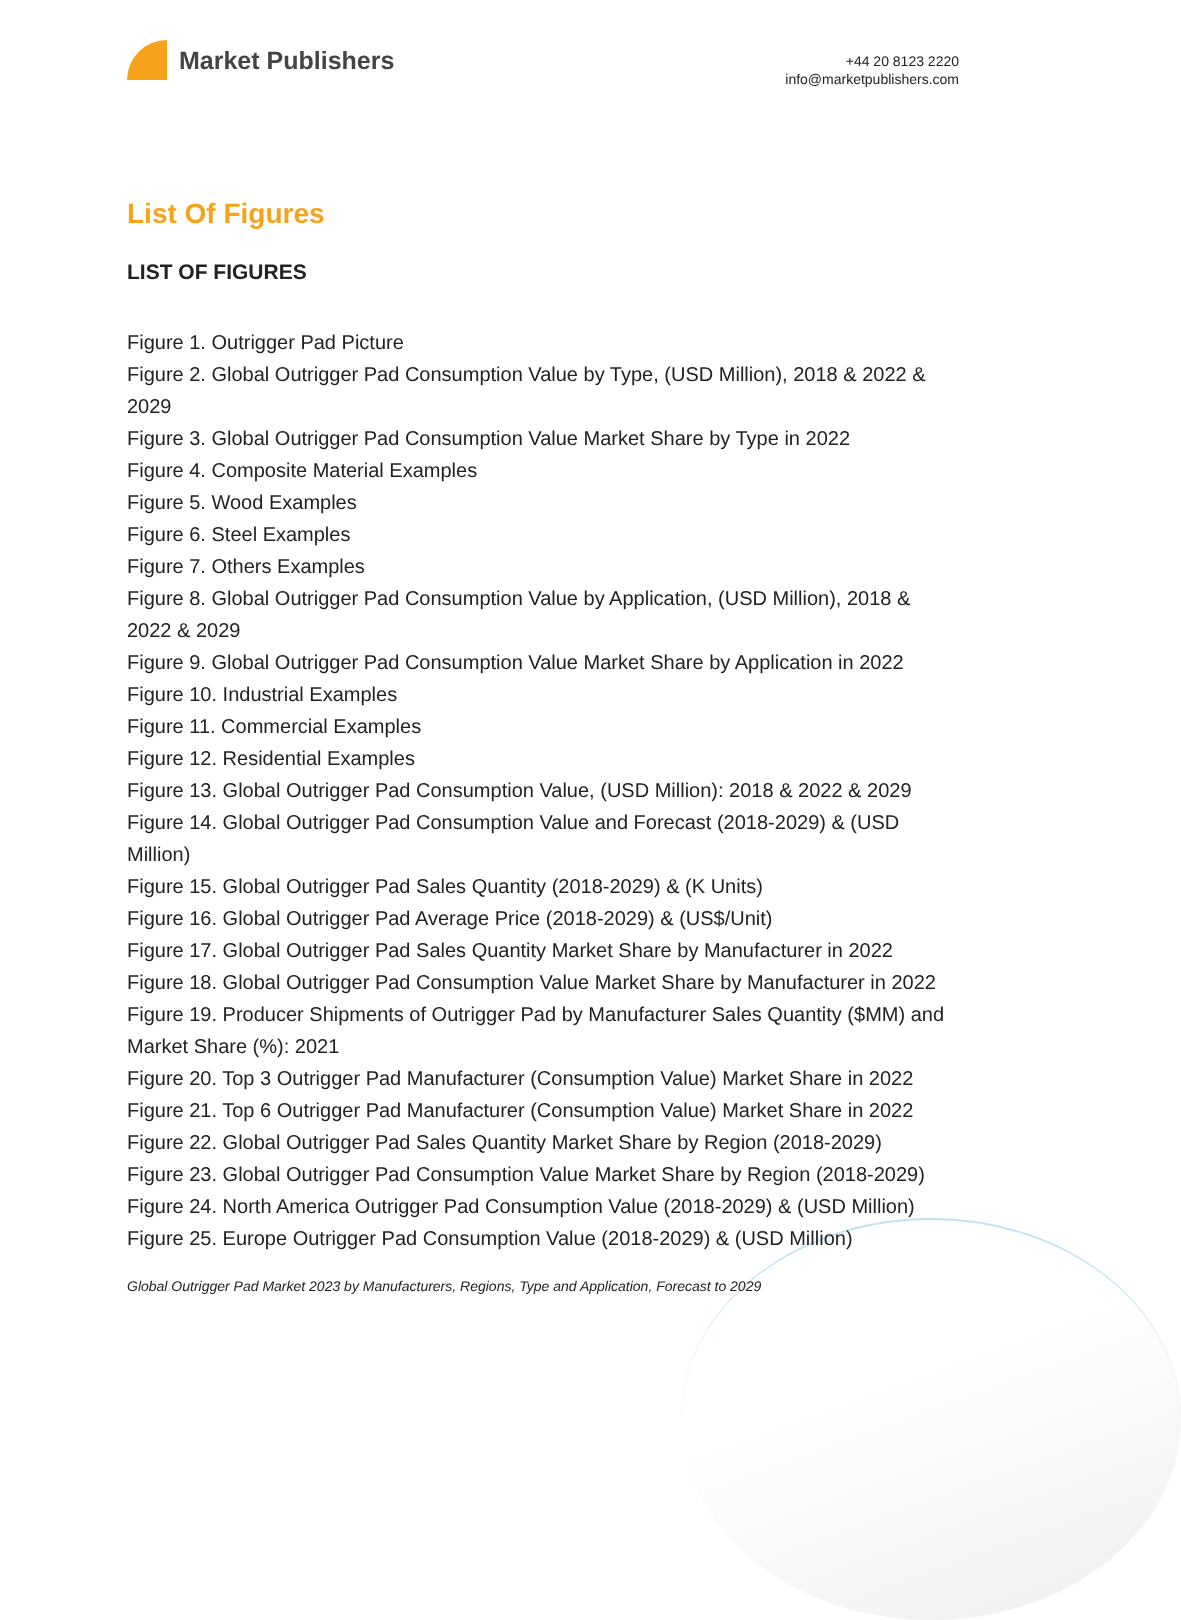Market Publishers
+44 20 8123 2220
info@marketpublishers.com
List Of Figures
LIST OF FIGURES
Figure 1. Outrigger Pad Picture
Figure 2. Global Outrigger Pad Consumption Value by Type, (USD Million), 2018 & 2022 & 2029
Figure 3. Global Outrigger Pad Consumption Value Market Share by Type in 2022
Figure 4. Composite Material Examples
Figure 5. Wood Examples
Figure 6. Steel Examples
Figure 7. Others Examples
Figure 8. Global Outrigger Pad Consumption Value by Application, (USD Million), 2018 & 2022 & 2029
Figure 9. Global Outrigger Pad Consumption Value Market Share by Application in 2022
Figure 10. Industrial Examples
Figure 11. Commercial Examples
Figure 12. Residential Examples
Figure 13. Global Outrigger Pad Consumption Value, (USD Million): 2018 & 2022 & 2029
Figure 14. Global Outrigger Pad Consumption Value and Forecast (2018-2029) & (USD Million)
Figure 15. Global Outrigger Pad Sales Quantity (2018-2029) & (K Units)
Figure 16. Global Outrigger Pad Average Price (2018-2029) & (US$/Unit)
Figure 17. Global Outrigger Pad Sales Quantity Market Share by Manufacturer in 2022
Figure 18. Global Outrigger Pad Consumption Value Market Share by Manufacturer in 2022
Figure 19. Producer Shipments of Outrigger Pad by Manufacturer Sales Quantity ($MM) and Market Share (%): 2021
Figure 20. Top 3 Outrigger Pad Manufacturer (Consumption Value) Market Share in 2022
Figure 21. Top 6 Outrigger Pad Manufacturer (Consumption Value) Market Share in 2022
Figure 22. Global Outrigger Pad Sales Quantity Market Share by Region (2018-2029)
Figure 23. Global Outrigger Pad Consumption Value Market Share by Region (2018-2029)
Figure 24. North America Outrigger Pad Consumption Value (2018-2029) & (USD Million)
Figure 25. Europe Outrigger Pad Consumption Value (2018-2029) & (USD Million)
Global Outrigger Pad Market 2023 by Manufacturers, Regions, Type and Application, Forecast to 2029